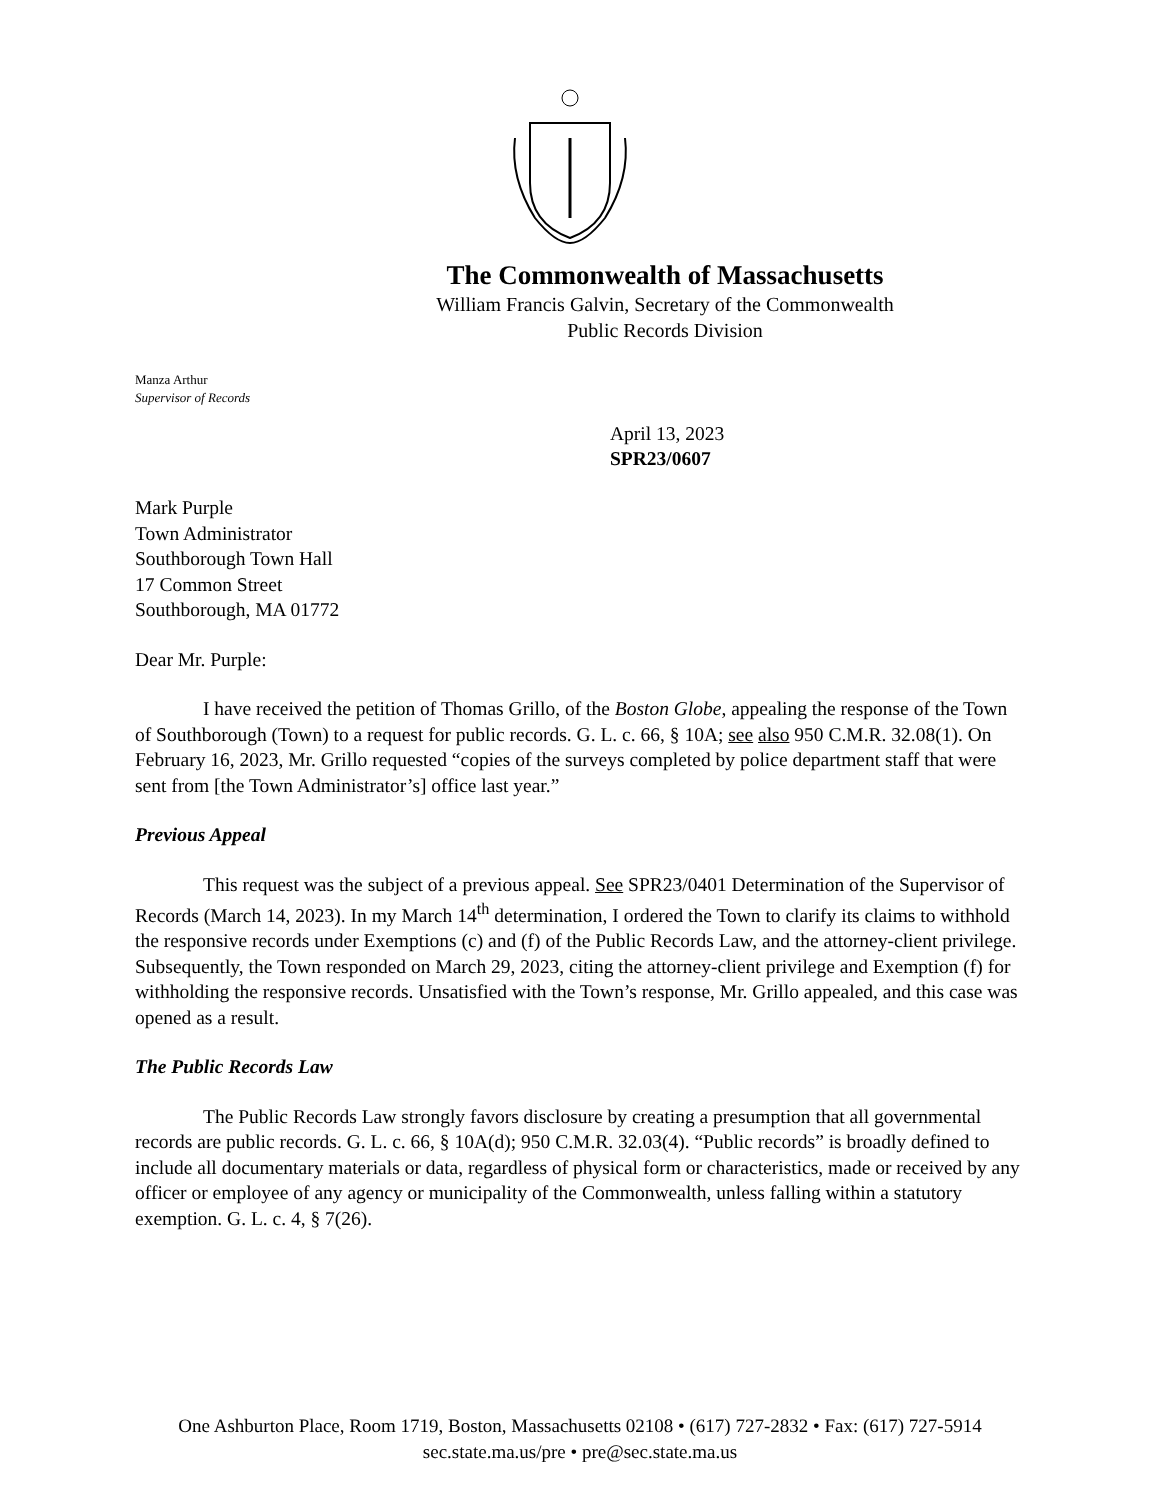The Commonwealth of Massachusetts
William Francis Galvin, Secretary of the Commonwealth
Public Records Division
Manza Arthur
Supervisor of Records
April 13, 2023
SPR23/0607
Mark Purple
Town Administrator
Southborough Town Hall
17 Common Street
Southborough, MA 01772
Dear Mr. Purple:
I have received the petition of Thomas Grillo, of the Boston Globe, appealing the response of the Town of Southborough (Town) to a request for public records. G. L. c. 66, § 10A; see also 950 C.M.R. 32.08(1). On February 16, 2023, Mr. Grillo requested “copies of the surveys completed by police department staff that were sent from [the Town Administrator’s] office last year.”
Previous Appeal
This request was the subject of a previous appeal. See SPR23/0401 Determination of the Supervisor of Records (March 14, 2023). In my March 14<sup>th</sup> determination, I ordered the Town to clarify its claims to withhold the responsive records under Exemptions (c) and (f) of the Public Records Law, and the attorney-client privilege. Subsequently, the Town responded on March 29, 2023, citing the attorney-client privilege and Exemption (f) for withholding the responsive records. Unsatisfied with the Town’s response, Mr. Grillo appealed, and this case was opened as a result.
The Public Records Law
The Public Records Law strongly favors disclosure by creating a presumption that all governmental records are public records. G. L. c. 66, § 10A(d); 950 C.M.R. 32.03(4). “Public records” is broadly defined to include all documentary materials or data, regardless of physical form or characteristics, made or received by any officer or employee of any agency or municipality of the Commonwealth, unless falling within a statutory exemption. G. L. c. 4, § 7(26).
One Ashburton Place, Room 1719, Boston, Massachusetts 02108 • (617) 727-2832 • Fax: (617) 727-5914
sec.state.ma.us/pre • pre@sec.state.ma.us